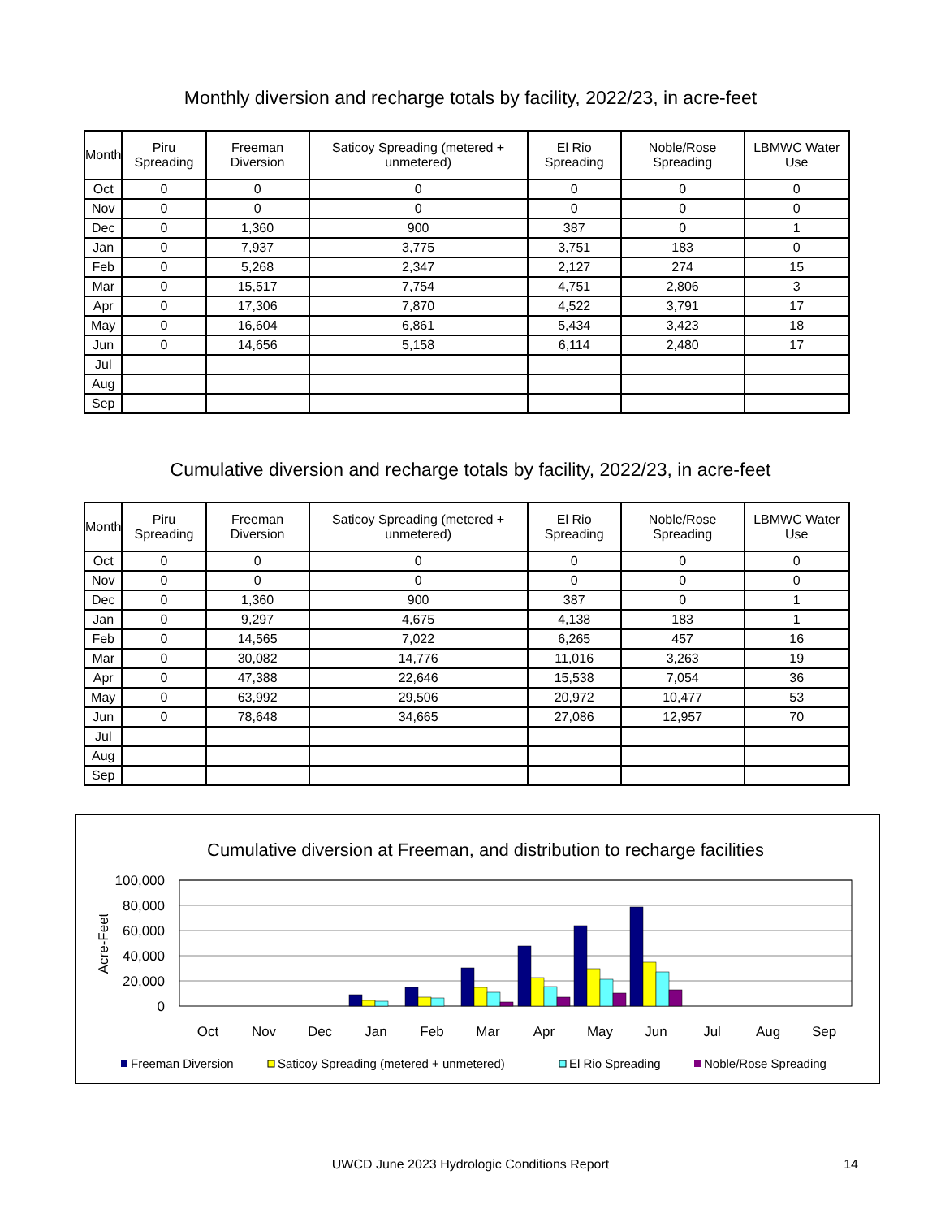Monthly diversion and recharge totals by facility, 2022/23, in acre-feet
| Month | Piru Spreading | Freeman Diversion | Saticoy Spreading (metered + unmetered) | El Rio Spreading | Noble/Rose Spreading | LBMWC Water Use |
| --- | --- | --- | --- | --- | --- | --- |
| Oct | 0 | 0 | 0 | 0 | 0 | 0 |
| Nov | 0 | 0 | 0 | 0 | 0 | 0 |
| Dec | 0 | 1,360 | 900 | 387 | 0 | 1 |
| Jan | 0 | 7,937 | 3,775 | 3,751 | 183 | 0 |
| Feb | 0 | 5,268 | 2,347 | 2,127 | 274 | 15 |
| Mar | 0 | 15,517 | 7,754 | 4,751 | 2,806 | 3 |
| Apr | 0 | 17,306 | 7,870 | 4,522 | 3,791 | 17 |
| May | 0 | 16,604 | 6,861 | 5,434 | 3,423 | 18 |
| Jun | 0 | 14,656 | 5,158 | 6,114 | 2,480 | 17 |
| Jul | | | | | | |
| Aug | | | | | | |
| Sep | | | | | | |
Cumulative diversion and recharge totals by facility, 2022/23, in acre-feet
| Month | Piru Spreading | Freeman Diversion | Saticoy Spreading (metered + unmetered) | El Rio Spreading | Noble/Rose Spreading | LBMWC Water Use |
| --- | --- | --- | --- | --- | --- | --- |
| Oct | 0 | 0 | 0 | 0 | 0 | 0 |
| Nov | 0 | 0 | 0 | 0 | 0 | 0 |
| Dec | 0 | 1,360 | 900 | 387 | 0 | 1 |
| Jan | 0 | 9,297 | 4,675 | 4,138 | 183 | 1 |
| Feb | 0 | 14,565 | 7,022 | 6,265 | 457 | 16 |
| Mar | 0 | 30,082 | 14,776 | 11,016 | 3,263 | 19 |
| Apr | 0 | 47,388 | 22,646 | 15,538 | 7,054 | 36 |
| May | 0 | 63,992 | 29,506 | 20,972 | 10,477 | 53 |
| Jun | 0 | 78,648 | 34,665 | 27,086 | 12,957 | 70 |
| Jul | | | | | | |
| Aug | | | | | | |
| Sep | | | | | | |
Cumulative diversion at Freeman, and distribution to recharge facilities
100,000
80,000
60,000
40,000
20,000
0
Acre-Feet
Oct
Nov
Dec
Jan
Feb
Mar
Apr
May
Jun
Jul
Aug
Sep
Freeman Diversion
Saticoy Spreading (metered + unmetered)
El Rio Spreading
Noble/Rose Spreading
UWCD June 2023 Hydrologic Conditions Report 14